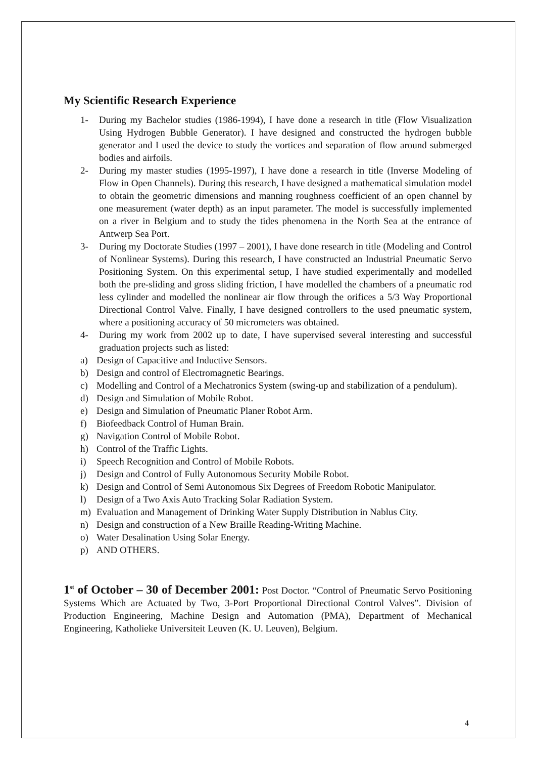My Scientific Research Experience
1- During my Bachelor studies (1986-1994), I have done a research in title (Flow Visualization Using Hydrogen Bubble Generator). I have designed and constructed the hydrogen bubble generator and I used the device to study the vortices and separation of flow around submerged bodies and airfoils.
2- During my master studies (1995-1997), I have done a research in title (Inverse Modeling of Flow in Open Channels). During this research, I have designed a mathematical simulation model to obtain the geometric dimensions and manning roughness coefficient of an open channel by one measurement (water depth) as an input parameter. The model is successfully implemented on a river in Belgium and to study the tides phenomena in the North Sea at the entrance of Antwerp Sea Port.
3- During my Doctorate Studies (1997 – 2001), I have done research in title (Modeling and Control of Nonlinear Systems). During this research, I have constructed an Industrial Pneumatic Servo Positioning System. On this experimental setup, I have studied experimentally and modelled both the pre-sliding and gross sliding friction, I have modelled the chambers of a pneumatic rod less cylinder and modelled the nonlinear air flow through the orifices a 5/3 Way Proportional Directional Control Valve. Finally, I have designed controllers to the used pneumatic system, where a positioning accuracy of 50 micrometers was obtained.
4- During my work from 2002 up to date, I have supervised several interesting and successful graduation projects such as listed:
a) Design of Capacitive and Inductive Sensors.
b) Design and control of Electromagnetic Bearings.
c) Modelling and Control of a Mechatronics System (swing-up and stabilization of a pendulum).
d) Design and Simulation of Mobile Robot.
e) Design and Simulation of Pneumatic Planer Robot Arm.
f) Biofeedback Control of Human Brain.
g) Navigation Control of Mobile Robot.
h) Control of the Traffic Lights.
i) Speech Recognition and Control of Mobile Robots.
j) Design and Control of Fully Autonomous Security Mobile Robot.
k) Design and Control of Semi Autonomous Six Degrees of Freedom Robotic Manipulator.
l) Design of a Two Axis Auto Tracking Solar Radiation System.
m) Evaluation and Management of Drinking Water Supply Distribution in Nablus City.
n) Design and construction of a New Braille Reading-Writing Machine.
o) Water Desalination Using Solar Energy.
p) AND OTHERS.
1<sup>st</sup> of October – 30 of December 2001: Post Doctor. “Control of Pneumatic Servo Positioning Systems Which are Actuated by Two, 3-Port Proportional Directional Control Valves”. Division of Production Engineering, Machine Design and Automation (PMA), Department of Mechanical Engineering, Katholieke Universiteit Leuven (K. U. Leuven), Belgium.
4